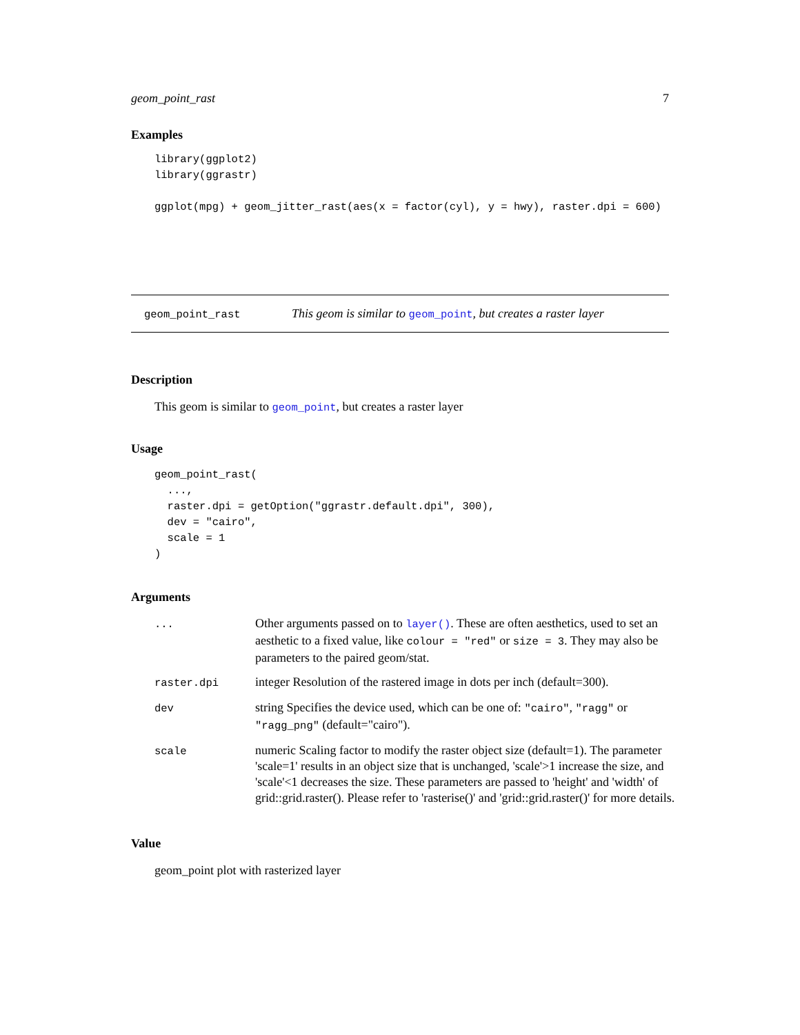geom_point_rast 7
Examples
library(ggplot2)
library(ggrastr)

ggplot(mpg) + geom_jitter_rast(aes(x = factor(cyl), y = hwy), raster.dpi = 600)
geom_point_rast This geom is similar to geom_point, but creates a raster layer
Description
This geom is similar to geom_point, but creates a raster layer
Usage
geom_point_rast(
  ...,
  raster.dpi = getOption("ggrastr.default.dpi", 300),
  dev = "cairo",
  scale = 1
)
Arguments
| ... | Other arguments passed on to layer() . These are often aesthetics, used to set an aesthetic to a fixed value, like colour = "red" or size = 3 . They may also be parameters to the paired geom/stat. |
| raster.dpi | integer Resolution of the rastered image in dots per inch (default=300). |
| dev | string Specifies the device used, which can be one of: "cairo" , "ragg" or "ragg_png" (default="cairo"). |
| scale | numeric Scaling factor to modify the raster object size (default=1). The parameter 'scale=1' results in an object size that is unchanged, 'scale'>1 increase the size, and 'scale'<1 decreases the size. These parameters are passed to 'height' and 'width' of grid::grid.raster(). Please refer to 'rasterise()' and 'grid::grid.raster()' for more details. |
Value
geom_point plot with rasterized layer